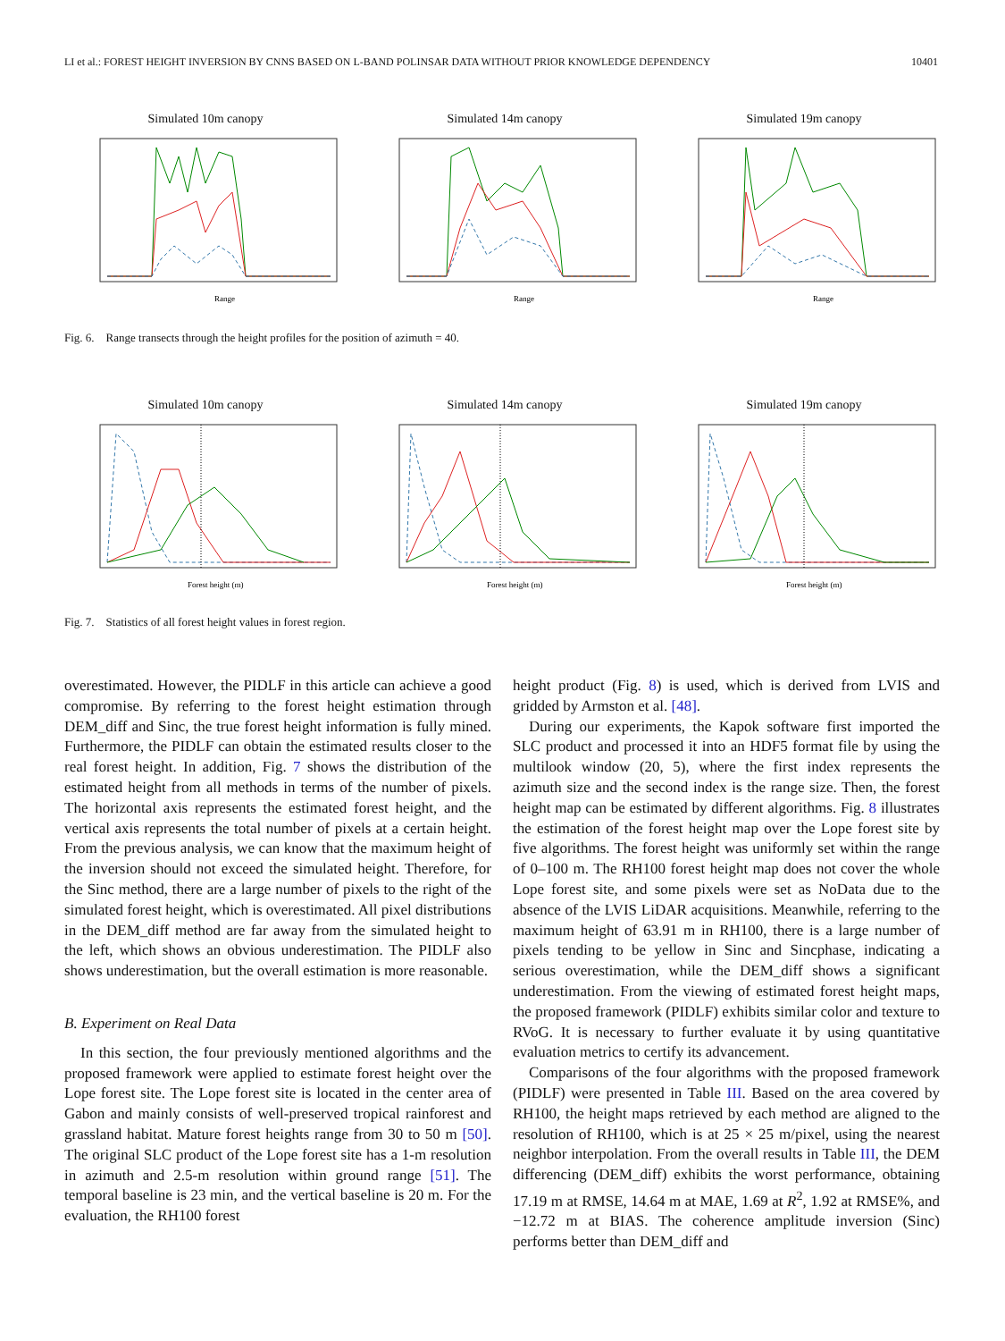LI et al.: FOREST HEIGHT INVERSION BY CNNS BASED ON L-BAND POLINSAR DATA WITHOUT PRIOR KNOWLEDGE DEPENDENCY 10401
Simulated 10m canopy
Range
Simulated 14m canopy
Range
Simulated 19m canopy
Range
Fig. 6. Range transects through the height profiles for the position of azimuth = 40.
Simulated 10m canopy
Forest height (m)
Simulated 14m canopy
Forest height (m)
Simulated 19m canopy
Forest height (m)
Fig. 7. Statistics of all forest height values in forest region.
overestimated. However, the PIDLF in this article can achieve a good compromise. By referring to the forest height estimation through DEM_diff and Sinc, the true forest height information is fully mined. Furthermore, the PIDLF can obtain the estimated results closer to the real forest height. In addition, Fig. 7 shows the distribution of the estimated height from all methods in terms of the number of pixels. The horizontal axis represents the estimated forest height, and the vertical axis represents the total number of pixels at a certain height. From the previous analysis, we can know that the maximum height of the inversion should not exceed the simulated height. Therefore, for the Sinc method, there are a large number of pixels to the right of the simulated forest height, which is overestimated. All pixel distributions in the DEM_diff method are far away from the simulated height to the left, which shows an obvious underestimation. The PIDLF also shows underestimation, but the overall estimation is more reasonable.
B. Experiment on Real Data
In this section, the four previously mentioned algorithms and the proposed framework were applied to estimate forest height over the Lope forest site. The Lope forest site is located in the center area of Gabon and mainly consists of well-preserved tropical rainforest and grassland habitat. Mature forest heights range from 30 to 50 m [50]. The original SLC product of the Lope forest site has a 1-m resolution in azimuth and 2.5-m resolution within ground range [51]. The temporal baseline is 23 min, and the vertical baseline is 20 m. For the evaluation, the RH100 forest
height product (Fig. 8) is used, which is derived from LVIS and gridded by Armston et al. [48].
During our experiments, the Kapok software first imported the SLC product and processed it into an HDF5 format file by using the multilook window (20, 5), where the first index represents the azimuth size and the second index is the range size. Then, the forest height map can be estimated by different algorithms. Fig. 8 illustrates the estimation of the forest height map over the Lope forest site by five algorithms. The forest height was uniformly set within the range of 0–100 m. The RH100 forest height map does not cover the whole Lope forest site, and some pixels were set as NoData due to the absence of the LVIS LiDAR acquisitions. Meanwhile, referring to the maximum height of 63.91 m in RH100, there is a large number of pixels tending to be yellow in Sinc and Sincphase, indicating a serious overestimation, while the DEM_diff shows a significant underestimation. From the viewing of estimated forest height maps, the proposed framework (PIDLF) exhibits similar color and texture to RVoG. It is necessary to further evaluate it by using quantitative evaluation metrics to certify its advancement.
Comparisons of the four algorithms with the proposed framework (PIDLF) were presented in Table III. Based on the area covered by RH100, the height maps retrieved by each method are aligned to the resolution of RH100, which is at 25 × 25 m/pixel, using the nearest neighbor interpolation. From the overall results in Table III, the DEM differencing (DEM_diff) exhibits the worst performance, obtaining 17.19 m at RMSE, 14.64 m at MAE, 1.69 at R<sup>2</sup>, 1.92 at RMSE%, and −12.72 m at BIAS. The coherence amplitude inversion (Sinc) performs better than DEM_diff and